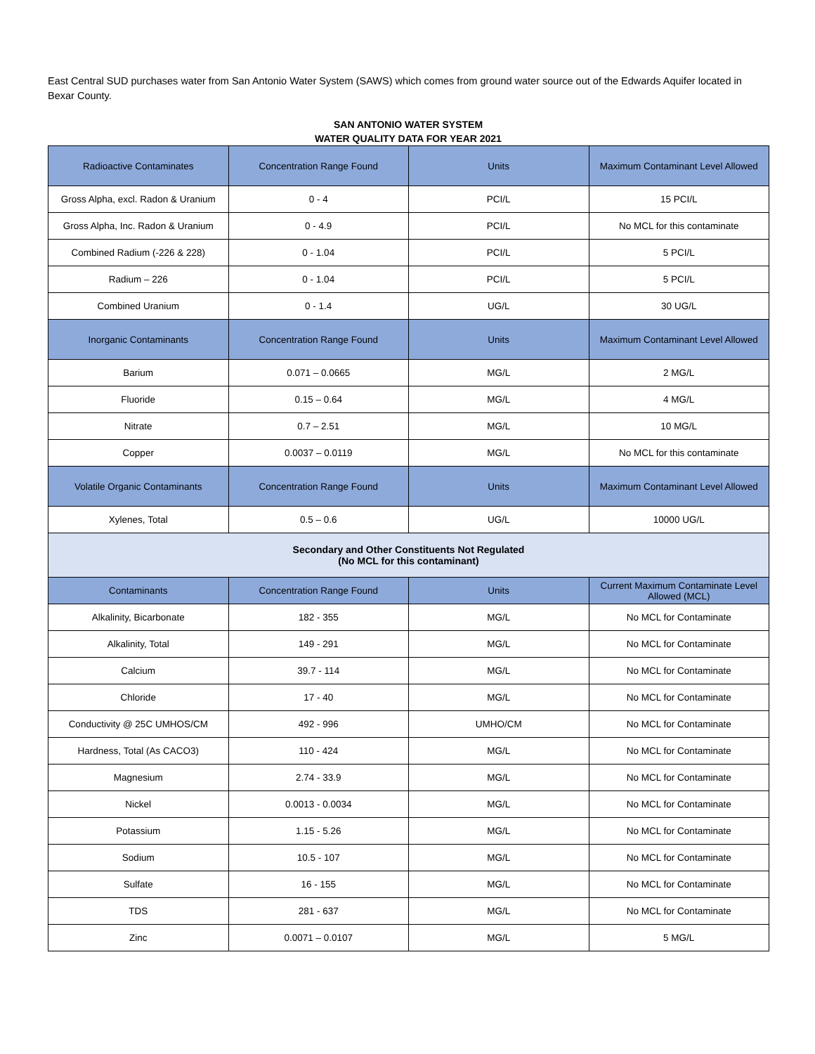East Central SUD purchases water from San Antonio Water System (SAWS) which comes from ground water source out of the Edwards Aquifer located in Bexar County.
SAN ANTONIO WATER SYSTEM
WATER QUALITY DATA FOR YEAR 2021
| Radioactive Contaminates | Concentration Range Found | Units | Maximum Contaminant Level Allowed |
| --- | --- | --- | --- |
| Gross Alpha, excl. Radon & Uranium | 0 - 4 | PCI/L | 15 PCI/L |
| Gross Alpha, Inc. Radon & Uranium | 0 - 4.9 | PCI/L | No MCL for this contaminate |
| Combined Radium (-226 & 228) | 0 - 1.04 | PCI/L | 5 PCI/L |
| Radium – 226 | 0 - 1.04 | PCI/L | 5 PCI/L |
| Combined Uranium | 0 - 1.4 | UG/L | 30 UG/L |
| Inorganic Contaminants | Concentration Range Found | Units | Maximum Contaminant Level Allowed |
| Barium | 0.071 – 0.0665 | MG/L | 2 MG/L |
| Fluoride | 0.15 – 0.64 | MG/L | 4 MG/L |
| Nitrate | 0.7 – 2.51 | MG/L | 10 MG/L |
| Copper | 0.0037 – 0.0119 | MG/L | No MCL for this contaminate |
| Volatile Organic Contaminants | Concentration Range Found | Units | Maximum Contaminant Level Allowed |
| Xylenes, Total | 0.5 – 0.6 | UG/L | 10000 UG/L |
| Secondary and Other Constituents Not Regulated (No MCL for this contaminant) | | | |
| Contaminants | Concentration Range Found | Units | Current Maximum Contaminate Level Allowed (MCL) |
| Alkalinity, Bicarbonate | 182 - 355 | MG/L | No MCL for Contaminate |
| Alkalinity, Total | 149 - 291 | MG/L | No MCL for Contaminate |
| Calcium | 39.7 - 114 | MG/L | No MCL for Contaminate |
| Chloride | 17 - 40 | MG/L | No MCL for Contaminate |
| Conductivity @ 25C UMHOS/CM | 492 - 996 | UMHO/CM | No MCL for Contaminate |
| Hardness, Total (As CACO3) | 110 - 424 | MG/L | No MCL for Contaminate |
| Magnesium | 2.74 - 33.9 | MG/L | No MCL for Contaminate |
| Nickel | 0.0013 - 0.0034 | MG/L | No MCL for Contaminate |
| Potassium | 1.15 - 5.26 | MG/L | No MCL for Contaminate |
| Sodium | 10.5 - 107 | MG/L | No MCL for Contaminate |
| Sulfate | 16 - 155 | MG/L | No MCL for Contaminate |
| TDS | 281 - 637 | MG/L | No MCL for Contaminate |
| Zinc | 0.0071 – 0.0107 | MG/L | 5 MG/L |